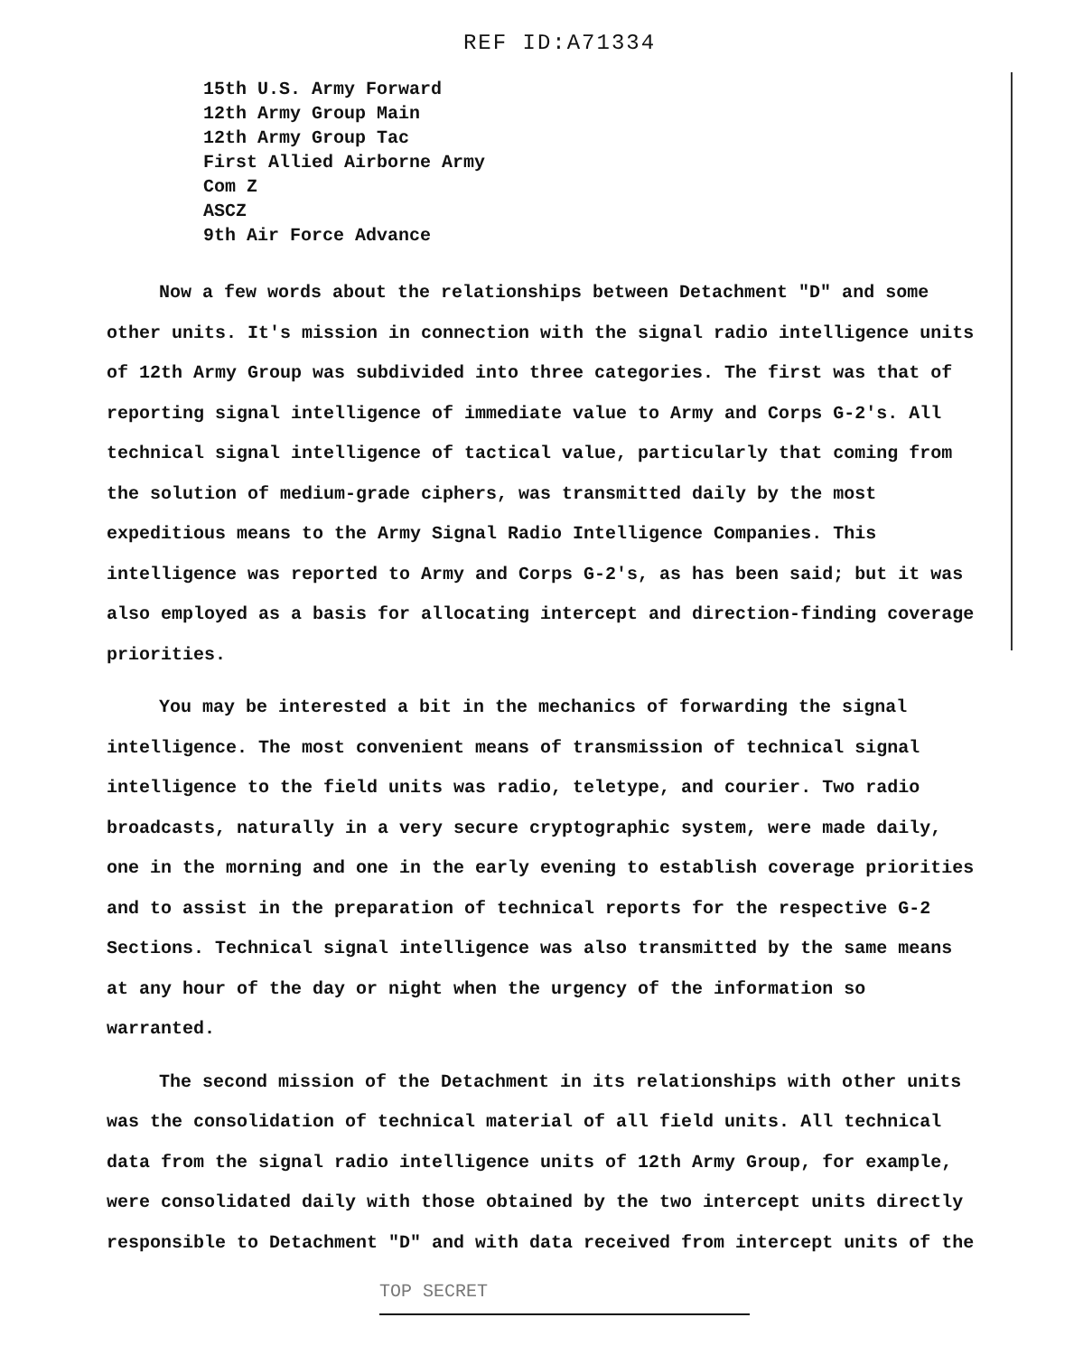REF ID:A71334
15th U.S. Army Forward
12th Army Group Main
12th Army Group Tac
First Allied Airborne Army
Com Z
ASCZ
9th Air Force Advance
Now a few words about the relationships between Detachment "D" and some other units. It's mission in connection with the signal radio intelligence units of 12th Army Group was subdivided into three categories. The first was that of reporting signal intelligence of immediate value to Army and Corps G-2's. All technical signal intelligence of tactical value, particularly that coming from the solution of medium-grade ciphers, was transmitted daily by the most expeditious means to the Army Signal Radio Intelligence Companies. This intelligence was reported to Army and Corps G-2's, as has been said; but it was also employed as a basis for allocating intercept and direction-finding coverage priorities.
You may be interested a bit in the mechanics of forwarding the signal intelligence. The most convenient means of transmission of technical signal intelligence to the field units was radio, teletype, and courier. Two radio broadcasts, naturally in a very secure cryptographic system, were made daily, one in the morning and one in the early evening to establish coverage priorities and to assist in the preparation of technical reports for the respective G-2 Sections. Technical signal intelligence was also transmitted by the same means at any hour of the day or night when the urgency of the information so warranted.
The second mission of the Detachment in its relationships with other units was the consolidation of technical material of all field units. All technical data from the signal radio intelligence units of 12th Army Group, for example, were consolidated daily with those obtained by the two intercept units directly responsible to Detachment "D" and with data received from intercept units of the
TOP SECRET